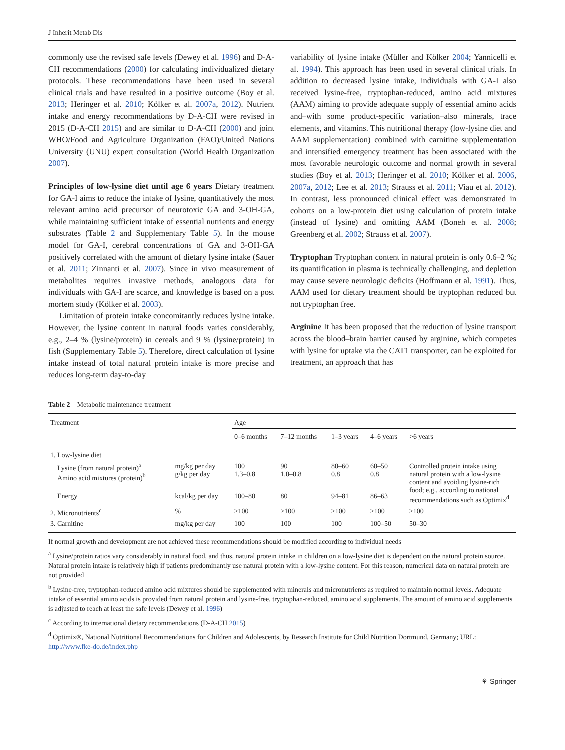J Inherit Metab Dis
commonly use the revised safe levels (Dewey et al. 1996) and D-A-CH recommendations (2000) for calculating individualized dietary protocols. These recommendations have been used in several clinical trials and have resulted in a positive outcome (Boy et al. 2013; Heringer et al. 2010; Kölker et al. 2007a, 2012). Nutrient intake and energy recommendations by D-A-CH were revised in 2015 (D-A-CH 2015) and are similar to D-A-CH (2000) and joint WHO/Food and Agriculture Organization (FAO)/United Nations University (UNU) expert consultation (World Health Organization 2007).
Principles of low-lysine diet until age 6 years Dietary treatment for GA-I aims to reduce the intake of lysine, quantitatively the most relevant amino acid precursor of neurotoxic GA and 3-OH-GA, while maintaining sufficient intake of essential nutrients and energy substrates (Table 2 and Supplementary Table 5). In the mouse model for GA-I, cerebral concentrations of GA and 3-OH-GA positively correlated with the amount of dietary lysine intake (Sauer et al. 2011; Zinnanti et al. 2007). Since in vivo measurement of metabolites requires invasive methods, analogous data for individuals with GA-I are scarce, and knowledge is based on a post mortem study (Kölker et al. 2003).
Limitation of protein intake concomitantly reduces lysine intake. However, the lysine content in natural foods varies considerably, e.g., 2–4 % (lysine/protein) in cereals and 9 % (lysine/protein) in fish (Supplementary Table 5). Therefore, direct calculation of lysine intake instead of total natural protein intake is more precise and reduces long-term day-to-day
variability of lysine intake (Müller and Kölker 2004; Yannicelli et al. 1994). This approach has been used in several clinical trials. In addition to decreased lysine intake, individuals with GA-I also received lysine-free, tryptophan-reduced, amino acid mixtures (AAM) aiming to provide adequate supply of essential amino acids and–with some product-specific variation–also minerals, trace elements, and vitamins. This nutritional therapy (low-lysine diet and AAM supplementation) combined with carnitine supplementation and intensified emergency treatment has been associated with the most favorable neurologic outcome and normal growth in several studies (Boy et al. 2013; Heringer et al. 2010; Kölker et al. 2006, 2007a, 2012; Lee et al. 2013; Strauss et al. 2011; Viau et al. 2012). In contrast, less pronounced clinical effect was demonstrated in cohorts on a low-protein diet using calculation of protein intake (instead of lysine) and omitting AAM (Boneh et al. 2008; Greenberg et al. 2002; Strauss et al. 2007).
Tryptophan Tryptophan content in natural protein is only 0.6–2 %; its quantification in plasma is technically challenging, and depletion may cause severe neurologic deficits (Hoffmann et al. 1991). Thus, AAM used for dietary treatment should be tryptophan reduced but not tryptophan free.
Arginine It has been proposed that the reduction of lysine transport across the blood–brain barrier caused by arginine, which competes with lysine for uptake via the CAT1 transporter, can be exploited for treatment, an approach that has
Table 2 Metabolic maintenance treatment
| Treatment | | Age | | | | |
| --- | --- | --- | --- | --- | --- | --- |
| | | 0–6 months | 7–12 months | 1–3 years | 4–6 years | >6 years |
| 1. Low-lysine diet | | | | | | |
| Lysine (from natural protein)<sup>a</sup> Amino acid mixtures (protein)<sup>b</sup> | mg/kg per day g/kg per day | 100 1.3–0.8 | 90 1.0–0.8 | 80–60 0.8 | 60–50 0.8 | Controlled protein intake using natural protein with a low-lysine content and avoiding lysine-rich food; e.g., according to national recommendations such as Optimix<sup>d</sup> |
| Energy | kcal/kg per day | 100–80 | 80 | 94–81 | 86–63 | |
| 2. Micronutrients<sup>c</sup> | % | ≥100 | ≥100 | ≥100 | ≥100 | ≥100 |
| 3. Carnitine | mg/kg per day | 100 | 100 | 100 | 100–50 | 50–30 |
If normal growth and development are not achieved these recommendations should be modified according to individual needs
<sup>a</sup> Lysine/protein ratios vary considerably in natural food, and thus, natural protein intake in children on a low-lysine diet is dependent on the natural protein source. Natural protein intake is relatively high if patients predominantly use natural protein with a low-lysine content. For this reason, numerical data on natural protein are not provided
<sup>b</sup> Lysine-free, tryptophan-reduced amino acid mixtures should be supplemented with minerals and micronutrients as required to maintain normal levels. Adequate intake of essential amino acids is provided from natural protein and lysine-free, tryptophan-reduced, amino acid supplements. The amount of amino acid supplements is adjusted to reach at least the safe levels (Dewey et al. 1996)
<sup>c</sup> According to international dietary recommendations (D-A-CH 2015)
<sup>d</sup> Optimix®, National Nutritional Recommendations for Children and Adolescents, by Research Institute for Child Nutrition Dortmund, Germany; URL: http://www.fke-do.de/index.php
⚘ Springer